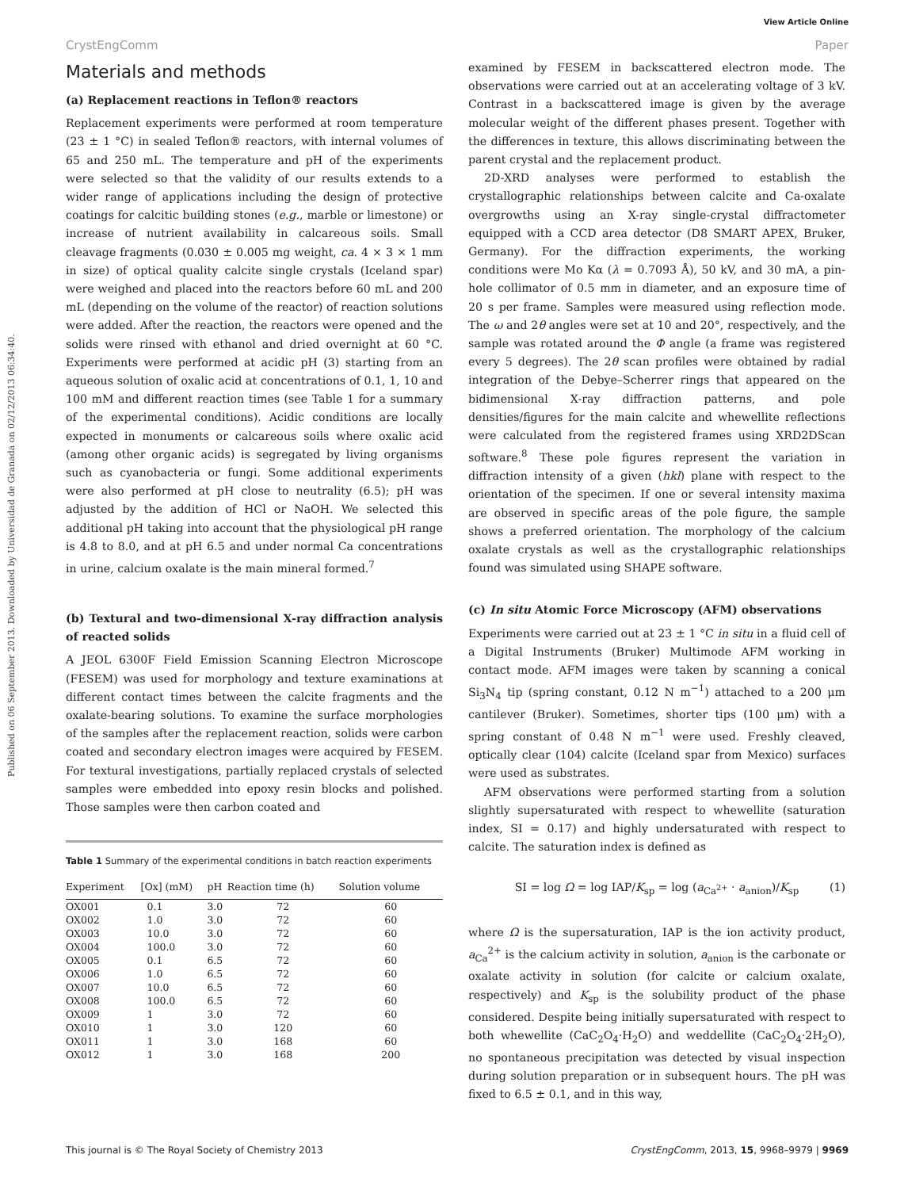View Article Online
CrystEngComm Paper
Published on 06 September 2013. Downloaded by Universidad de Granada on 02/12/2013 06:34:40.
Materials and methods
(a) Replacement reactions in Teflon® reactors
Replacement experiments were performed at room temperature (23 ± 1 °C) in sealed Teflon® reactors, with internal volumes of 65 and 250 mL. The temperature and pH of the experiments were selected so that the validity of our results extends to a wider range of applications including the design of protective coatings for calcitic building stones (e.g., marble or limestone) or increase of nutrient availability in calcareous soils. Small cleavage fragments (0.030 ± 0.005 mg weight, ca. 4 × 3 × 1 mm in size) of optical quality calcite single crystals (Iceland spar) were weighed and placed into the reactors before 60 mL and 200 mL (depending on the volume of the reactor) of reaction solutions were added. After the reaction, the reactors were opened and the solids were rinsed with ethanol and dried overnight at 60 °C. Experiments were performed at acidic pH (3) starting from an aqueous solution of oxalic acid at concentrations of 0.1, 1, 10 and 100 mM and different reaction times (see Table 1 for a summary of the experimental conditions). Acidic conditions are locally expected in monuments or calcareous soils where oxalic acid (among other organic acids) is segregated by living organisms such as cyanobacteria or fungi. Some additional experiments were also performed at pH close to neutrality (6.5); pH was adjusted by the addition of HCl or NaOH. We selected this additional pH taking into account that the physiological pH range is 4.8 to 8.0, and at pH 6.5 and under normal Ca concentrations in urine, calcium oxalate is the main mineral formed.<sup>7</sup>
(b) Textural and two-dimensional X-ray diffraction analysis of reacted solids
A JEOL 6300F Field Emission Scanning Electron Microscope (FESEM) was used for morphology and texture examinations at different contact times between the calcite fragments and the oxalate-bearing solutions. To examine the surface morphologies of the samples after the replacement reaction, solids were carbon coated and secondary electron images were acquired by FESEM. For textural investigations, partially replaced crystals of selected samples were embedded into epoxy resin blocks and polished. Those samples were then carbon coated and
Table 1 Summary of the experimental conditions in batch reaction experiments
| Experiment | [Ox] (mM) | pH | Reaction time (h) | Solution volume |
| --- | --- | --- | --- | --- |
| OX001 | 0.1 | 3.0 | 72 | 60 |
| OX002 | 1.0 | 3.0 | 72 | 60 |
| OX003 | 10.0 | 3.0 | 72 | 60 |
| OX004 | 100.0 | 3.0 | 72 | 60 |
| OX005 | 0.1 | 6.5 | 72 | 60 |
| OX006 | 1.0 | 6.5 | 72 | 60 |
| OX007 | 10.0 | 6.5 | 72 | 60 |
| OX008 | 100.0 | 6.5 | 72 | 60 |
| OX009 | 1 | 3.0 | 72 | 60 |
| OX010 | 1 | 3.0 | 120 | 60 |
| OX011 | 1 | 3.0 | 168 | 60 |
| OX012 | 1 | 3.0 | 168 | 200 |
examined by FESEM in backscattered electron mode. The observations were carried out at an accelerating voltage of 3 kV. Contrast in a backscattered image is given by the average molecular weight of the different phases present. Together with the differences in texture, this allows discriminating between the parent crystal and the replacement product.
2D-XRD analyses were performed to establish the crystallographic relationships between calcite and Ca-oxalate overgrowths using an X-ray single-crystal diffractometer equipped with a CCD area detector (D8 SMART APEX, Bruker, Germany). For the diffraction experiments, the working conditions were Mo Kα (λ = 0.7093 Å), 50 kV, and 30 mA, a pin-hole collimator of 0.5 mm in diameter, and an exposure time of 20 s per frame. Samples were measured using reflection mode. The ω and 2θ angles were set at 10 and 20°, respectively, and the sample was rotated around the Φ angle (a frame was registered every 5 degrees). The 2θ scan profiles were obtained by radial integration of the Debye–Scherrer rings that appeared on the bidimensional X-ray diffraction patterns, and pole densities/figures for the main calcite and whewellite reflections were calculated from the registered frames using XRD2DScan software.<sup>8</sup> These pole figures represent the variation in diffraction intensity of a given (hkl) plane with respect to the orientation of the specimen. If one or several intensity maxima are observed in specific areas of the pole figure, the sample shows a preferred orientation. The morphology of the calcium oxalate crystals as well as the crystallographic relationships found was simulated using SHAPE software.
(c) In situ Atomic Force Microscopy (AFM) observations
Experiments were carried out at 23 ± 1 °C in situ in a fluid cell of a Digital Instruments (Bruker) Multimode AFM working in contact mode. AFM images were taken by scanning a conical Si<sub>3</sub>N<sub>4</sub> tip (spring constant, 0.12 N m<sup>−1</sup>) attached to a 200 μm cantilever (Bruker). Sometimes, shorter tips (100 μm) with a spring constant of 0.48 N m<sup>−1</sup> were used. Freshly cleaved, optically clear (104) calcite (Iceland spar from Mexico) surfaces were used as substrates.
AFM observations were performed starting from a solution slightly supersaturated with respect to whewellite (saturation index, SI = 0.17) and highly undersaturated with respect to calcite. The saturation index is defined as
SI = log Ω = log IAP/K<sub>sp</sub> = log (a<sub>Ca<sup>2+</sup></sub> · a<sub>anion</sub>)/K<sub>sp</sub> (1)
where Ω is the supersaturation, IAP is the ion activity product, a<sub>Ca</sub><sup>2+</sup> is the calcium activity in solution, a<sub>anion</sub> is the carbonate or oxalate activity in solution (for calcite or calcium oxalate, respectively) and K<sub>sp</sub> is the solubility product of the phase considered. Despite being initially supersaturated with respect to both whewellite (CaC<sub>2</sub>O<sub>4</sub>·H<sub>2</sub>O) and weddellite (CaC<sub>2</sub>O<sub>4</sub>·2H<sub>2</sub>O), no spontaneous precipitation was detected by visual inspection during solution preparation or in subsequent hours. The pH was fixed to 6.5 ± 0.1, and in this way,
This journal is © The Royal Society of Chemistry 2013 CrystEngComm, 2013, 15, 9968–9979 | 9969